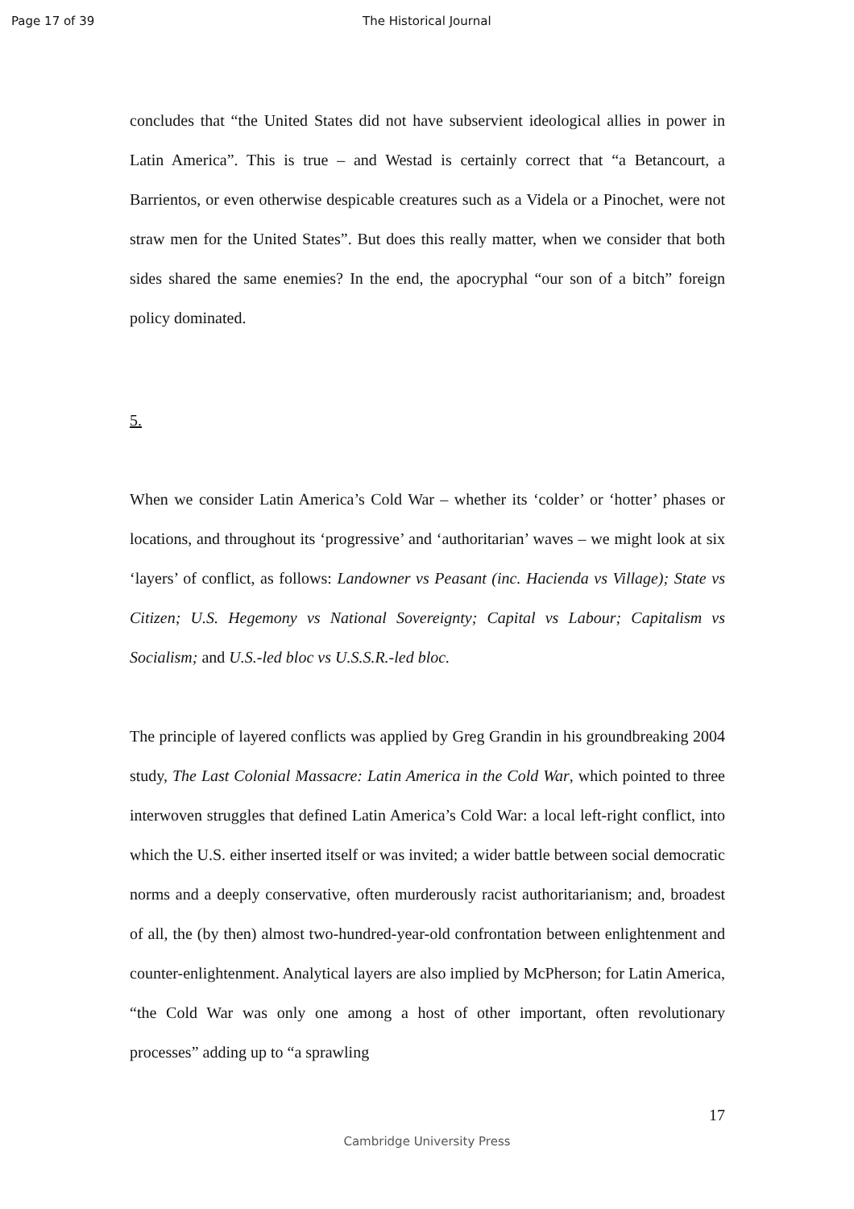Page 17 of 39 The Historical Journal
concludes that “the United States did not have subservient ideological allies in power in Latin America”. This is true – and Westad is certainly correct that “a Betancourt, a Barrientos, or even otherwise despicable creatures such as a Videla or a Pinochet, were not straw men for the United States”. But does this really matter, when we consider that both sides shared the same enemies? In the end, the apocryphal “our son of a bitch” foreign policy dominated.
5.
When we consider Latin America’s Cold War – whether its ‘colder’ or ‘hotter’ phases or locations, and throughout its ‘progressive’ and ‘authoritarian’ waves – we might look at six ‘layers’ of conflict, as follows: Landowner vs Peasant (inc. Hacienda vs Village); State vs Citizen; U.S. Hegemony vs National Sovereignty; Capital vs Labour; Capitalism vs Socialism; and U.S.-led bloc vs U.S.S.R.-led bloc.
The principle of layered conflicts was applied by Greg Grandin in his groundbreaking 2004 study, The Last Colonial Massacre: Latin America in the Cold War, which pointed to three interwoven struggles that defined Latin America’s Cold War: a local left-right conflict, into which the U.S. either inserted itself or was invited; a wider battle between social democratic norms and a deeply conservative, often murderously racist authoritarianism; and, broadest of all, the (by then) almost two-hundred-year-old confrontation between enlightenment and counter-enlightenment. Analytical layers are also implied by McPherson; for Latin America, “the Cold War was only one among a host of other important, often revolutionary processes” adding up to “a sprawling
17
Cambridge University Press